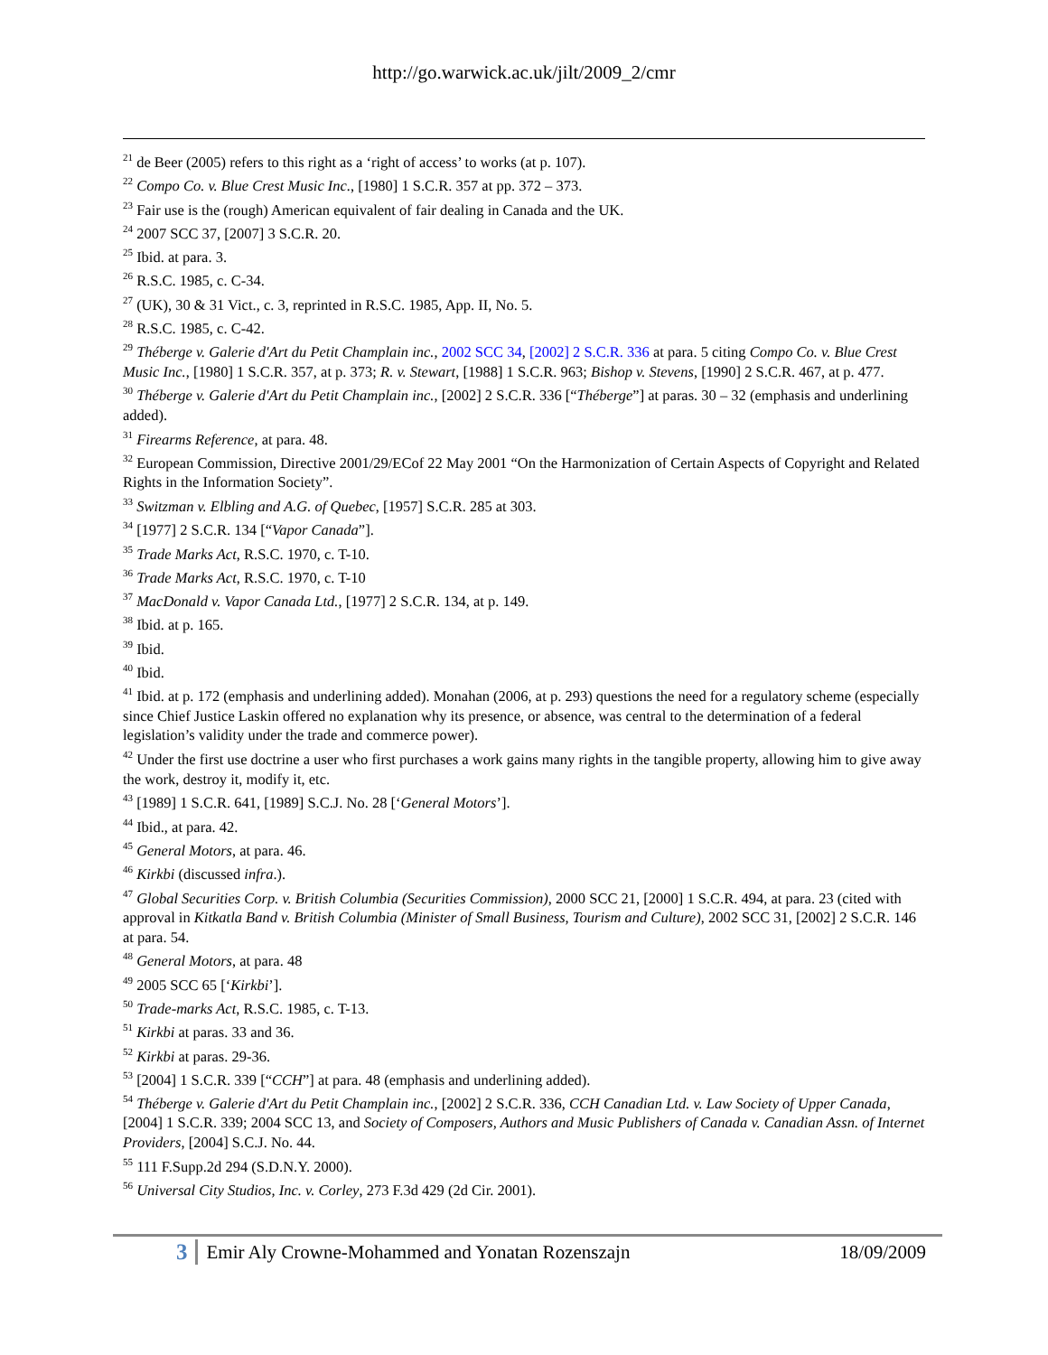http://go.warwick.ac.uk/jilt/2009_2/cmr
<sup>21</sup> de Beer (2005) refers to this right as a ‘right of access’ to works (at p. 107).
<sup>22</sup> Compo Co. v. Blue Crest Music Inc., [1980] 1 S.C.R. 357 at pp. 372 – 373.
<sup>23</sup> Fair use is the (rough) American equivalent of fair dealing in Canada and the UK.
<sup>24</sup> 2007 SCC 37, [2007] 3 S.C.R. 20.
<sup>25</sup> Ibid. at para. 3.
<sup>26</sup> R.S.C. 1985, c. C-34.
<sup>27</sup> (UK), 30 & 31 Vict., c. 3, reprinted in R.S.C. 1985, App. II, No. 5.
<sup>28</sup> R.S.C. 1985, c. C-42.
<sup>29</sup> Théberge v. Galerie d'Art du Petit Champlain inc., 2002 SCC 34, [2002] 2 S.C.R. 336 at para. 5 citing Compo Co. v. Blue Crest Music Inc., [1980] 1 S.C.R. 357, at p. 373; R. v. Stewart, [1988] 1 S.C.R. 963; Bishop v. Stevens, [1990] 2 S.C.R. 467, at p. 477.
<sup>30</sup> Théberge v. Galerie d'Art du Petit Champlain inc., [2002] 2 S.C.R. 336 [“Théberge”] at paras. 30 – 32 (emphasis and underlining added).
<sup>31</sup> Firearms Reference, at para. 48.
<sup>32</sup> European Commission, Directive 2001/29/ECof 22 May 2001 “On the Harmonization of Certain Aspects of Copyright and Related Rights in the Information Society”.
<sup>33</sup> Switzman v. Elbling and A.G. of Quebec, [1957] S.C.R. 285 at 303.
<sup>34</sup> [1977] 2 S.C.R. 134 [“Vapor Canada”].
<sup>35</sup> Trade Marks Act, R.S.C. 1970, c. T-10.
<sup>36</sup> Trade Marks Act, R.S.C. 1970, c. T-10
<sup>37</sup> MacDonald v. Vapor Canada Ltd., [1977] 2 S.C.R. 134, at p. 149.
<sup>38</sup> Ibid. at p. 165.
<sup>39</sup> Ibid.
<sup>40</sup> Ibid.
<sup>41</sup> Ibid. at p. 172 (emphasis and underlining added). Monahan (2006, at p. 293) questions the need for a regulatory scheme (especially since Chief Justice Laskin offered no explanation why its presence, or absence, was central to the determination of a federal legislation’s validity under the trade and commerce power).
<sup>42</sup> Under the first use doctrine a user who first purchases a work gains many rights in the tangible property, allowing him to give away the work, destroy it, modify it, etc.
<sup>43</sup> [1989] 1 S.C.R. 641, [1989] S.C.J. No. 28 [‘General Motors’].
<sup>44</sup> Ibid., at para. 42.
<sup>45</sup> General Motors, at para. 46.
<sup>46</sup> Kirkbi (discussed infra.).
<sup>47</sup> Global Securities Corp. v. British Columbia (Securities Commission), 2000 SCC 21, [2000] 1 S.C.R. 494, at para. 23 (cited with approval in Kitkatla Band v. British Columbia (Minister of Small Business, Tourism and Culture), 2002 SCC 31, [2002] 2 S.C.R. 146 at para. 54.
<sup>48</sup> General Motors, at para. 48
<sup>49</sup> 2005 SCC 65 [‘Kirkbi’].
<sup>50</sup> Trade-marks Act, R.S.C. 1985, c. T-13.
<sup>51</sup> Kirkbi at paras. 33 and 36.
<sup>52</sup> Kirkbi at paras. 29-36.
<sup>53</sup> [2004] 1 S.C.R. 339 [“CCH”] at para. 48 (emphasis and underlining added).
<sup>54</sup> Théberge v. Galerie d'Art du Petit Champlain inc., [2002] 2 S.C.R. 336, CCH Canadian Ltd. v. Law Society of Upper Canada, [2004] 1 S.C.R. 339; 2004 SCC 13, and Society of Composers, Authors and Music Publishers of Canada v. Canadian Assn. of Internet Providers, [2004] S.C.J. No. 44.
<sup>55</sup> 111 F.Supp.2d 294 (S.D.N.Y. 2000).
<sup>56</sup> Universal City Studios, Inc. v. Corley, 273 F.3d 429 (2d Cir. 2001).
3 Emir Aly Crowne-Mohammed and Yonatan Rozenszajn 18/09/2009